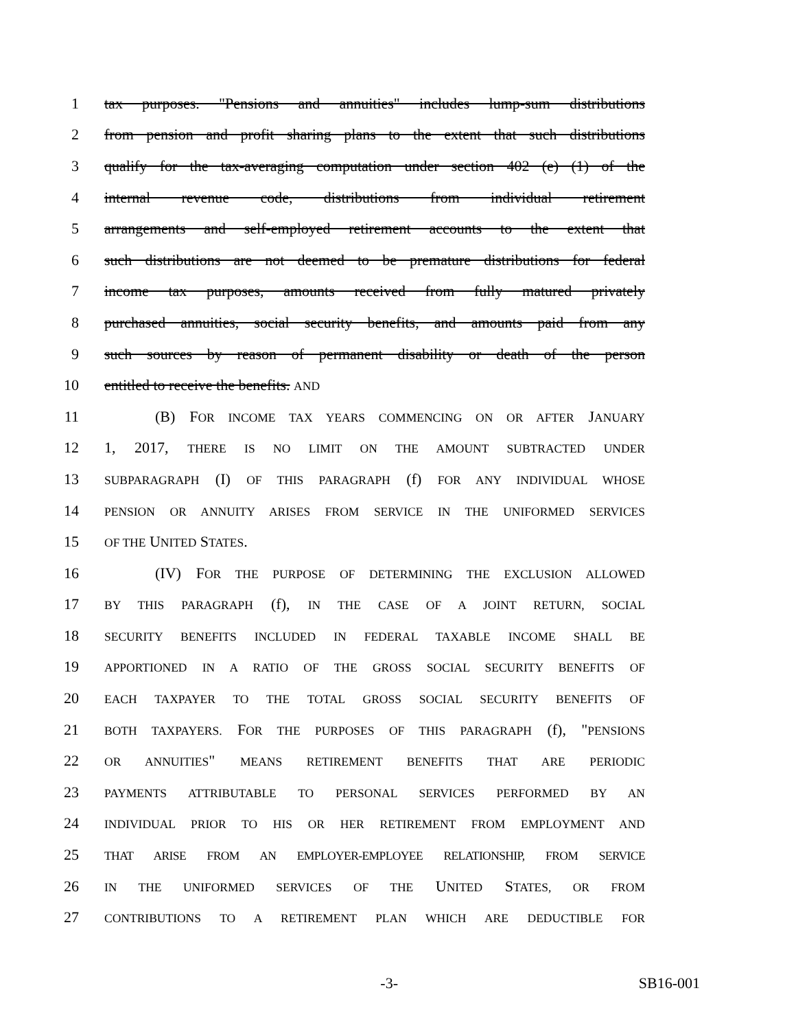1 tax purposes. "Pensions and annuities" includes lump-sum distributions
2 from pension and profit sharing plans to the extent that such distributions
3 qualify for the tax-averaging computation under section 402 (e) (1) of the
4 internal revenue code, distributions from individual retirement
5 arrangements and self-employed retirement accounts to the extent that
6 such distributions are not deemed to be premature distributions for federal
7 income tax purposes, amounts received from fully matured privately
8 purchased annuities, social security benefits, and amounts paid from any
9 such sources by reason of permanent disability or death of the person
10 entitled to receive the benefits. AND
11 (B) FOR INCOME TAX YEARS COMMENCING ON OR AFTER JANUARY
12 1, 2017, THERE IS NO LIMIT ON THE AMOUNT SUBTRACTED UNDER
13 SUBPARAGRAPH (I) OF THIS PARAGRAPH (f) FOR ANY INDIVIDUAL WHOSE
14 PENSION OR ANNUITY ARISES FROM SERVICE IN THE UNIFORMED SERVICES
15 OF THE UNITED STATES.
16 (IV) FOR THE PURPOSE OF DETERMINING THE EXCLUSION ALLOWED
17 BY THIS PARAGRAPH (f), IN THE CASE OF A JOINT RETURN, SOCIAL
18 SECURITY BENEFITS INCLUDED IN FEDERAL TAXABLE INCOME SHALL BE
19 APPORTIONED IN A RATIO OF THE GROSS SOCIAL SECURITY BENEFITS OF
20 EACH TAXPAYER TO THE TOTAL GROSS SOCIAL SECURITY BENEFITS OF
21 BOTH TAXPAYERS. FOR THE PURPOSES OF THIS PARAGRAPH (f), "PENSIONS
22 OR ANNUITIES" MEANS RETIREMENT BENEFITS THAT ARE PERIODIC
23 PAYMENTS ATTRIBUTABLE TO PERSONAL SERVICES PERFORMED BY AN
24 INDIVIDUAL PRIOR TO HIS OR HER RETIREMENT FROM EMPLOYMENT AND
25 THAT ARISE FROM AN EMPLOYER-EMPLOYEE RELATIONSHIP, FROM SERVICE
26 IN THE UNIFORMED SERVICES OF THE UNITED STATES, OR FROM
27 CONTRIBUTIONS TO A RETIREMENT PLAN WHICH ARE DEDUCTIBLE FOR
-3- SB16-001